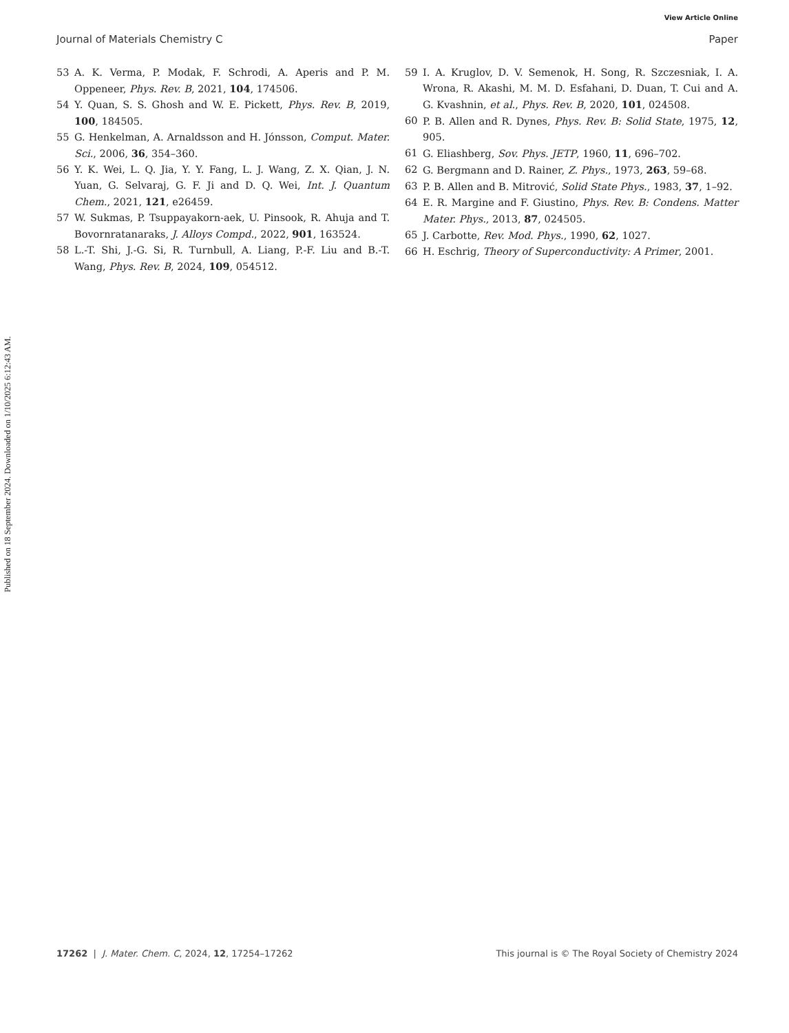View Article Online
Journal of Materials Chemistry C Paper
Published on 18 September 2024. Downloaded on 1/10/2025 6:12:43 AM.
53 A. K. Verma, P. Modak, F. Schrodi, A. Aperis and P. M. Oppeneer, Phys. Rev. B, 2021, 104, 174506.
54 Y. Quan, S. S. Ghosh and W. E. Pickett, Phys. Rev. B, 2019, 100, 184505.
55 G. Henkelman, A. Arnaldsson and H. Jónsson, Comput. Mater. Sci., 2006, 36, 354–360.
56 Y. K. Wei, L. Q. Jia, Y. Y. Fang, L. J. Wang, Z. X. Qian, J. N. Yuan, G. Selvaraj, G. F. Ji and D. Q. Wei, Int. J. Quantum Chem., 2021, 121, e26459.
57 W. Sukmas, P. Tsuppayakorn-aek, U. Pinsook, R. Ahuja and T. Bovornratanaraks, J. Alloys Compd., 2022, 901, 163524.
58 L.-T. Shi, J.-G. Si, R. Turnbull, A. Liang, P.-F. Liu and B.-T. Wang, Phys. Rev. B, 2024, 109, 054512.
59 I. A. Kruglov, D. V. Semenok, H. Song, R. Szczesniak, I. A. Wrona, R. Akashi, M. M. D. Esfahani, D. Duan, T. Cui and A. G. Kvashnin, et al., Phys. Rev. B, 2020, 101, 024508.
60 P. B. Allen and R. Dynes, Phys. Rev. B: Solid State, 1975, 12, 905.
61 G. Eliashberg, Sov. Phys. JETP, 1960, 11, 696–702.
62 G. Bergmann and D. Rainer, Z. Phys., 1973, 263, 59–68.
63 P. B. Allen and B. Mitrović, Solid State Phys., 1983, 37, 1–92.
64 E. R. Margine and F. Giustino, Phys. Rev. B: Condens. Matter Mater. Phys., 2013, 87, 024505.
65 J. Carbotte, Rev. Mod. Phys., 1990, 62, 1027.
66 H. Eschrig, Theory of Superconductivity: A Primer, 2001.
17262 | J. Mater. Chem. C, 2024, 12, 17254–17262 This journal is © The Royal Society of Chemistry 2024